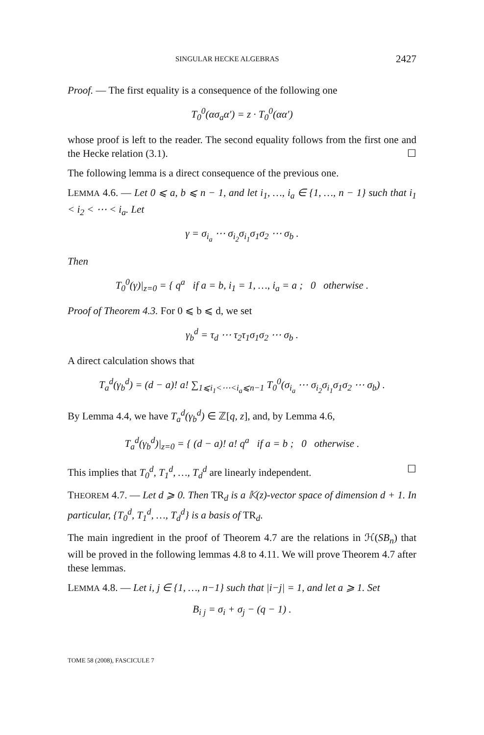SINGULAR HECKE ALGEBRAS 2427
Proof. — The first equality is a consequence of the following one
T<sub>0</sub><sup>0</sup>(ασ<sub>a</sub>α′) = z · T<sub>0</sub><sup>0</sup>(αα′)
whose proof is left to the reader. The second equality follows from the first one and the Hecke relation (3.1). ☐
The following lemma is a direct consequence of the previous one.
LEMMA 4.6. — Let 0 ⩽ a, b ⩽ n − 1, and let i<sub>1</sub>, …, i<sub>a</sub> ∈ {1, …, n − 1} such that i<sub>1</sub> < i<sub>2</sub> < ⋯ < i<sub>a</sub>. Let
γ = σ<sub>i<sub>a</sub></sub> ⋯ σ<sub>i<sub>2</sub></sub>σ<sub>i<sub>1</sub></sub>σ<sub>1</sub>σ<sub>2</sub> ⋯ σ<sub>b</sub> .
Then
T<sub>0</sub><sup>0</sup>(γ)|<sub>z=0</sub> = { q<sup>a</sup> if a = b, i<sub>1</sub> = 1, …, i<sub>a</sub> = a ; 0 otherwise .
Proof of Theorem 4.3. For 0 ⩽ b ⩽ d, we set
γ<sub>b</sub><sup>d</sup> = τ<sub>d</sub> ⋯ τ<sub>2</sub>τ<sub>1</sub>σ<sub>1</sub>σ<sub>2</sub> ⋯ σ<sub>b</sub> .
A direct calculation shows that
T<sub>a</sub><sup>d</sup>(γ<sub>b</sub><sup>d</sup>) = (d − a)! a! ∑<sub>1⩽i<sub>1</sub><⋯<i<sub>a</sub>⩽n−1</sub> T<sub>0</sub><sup>0</sup>(σ<sub>i<sub>a</sub></sub> ⋯ σ<sub>i<sub>2</sub></sub>σ<sub>i<sub>1</sub></sub>σ<sub>1</sub>σ<sub>2</sub> ⋯ σ<sub>b</sub>) .
By Lemma 4.4, we have T<sub>a</sub><sup>d</sup>(γ<sub>b</sub><sup>d</sup>) ∈ ℤ[q, z], and, by Lemma 4.6,
T<sub>a</sub><sup>d</sup>(γ<sub>b</sub><sup>d</sup>)|<sub>z=0</sub> = { (d − a)! a! q<sup>a</sup> if a = b ; 0 otherwise .
This implies that T<sub>0</sub><sup>d</sup>, T<sub>1</sub><sup>d</sup>, …, T<sub>d</sub><sup>d</sup> are linearly independent. ☐
THEOREM 4.7. — Let d ⩾ 0. Then TR<sub>d</sub> is a 𝕂(z)-vector space of dimension d + 1. In particular, {T<sub>0</sub><sup>d</sup>, T<sub>1</sub><sup>d</sup>, …, T<sub>d</sub><sup>d</sup>} is a basis of TR<sub>d</sub>.
The main ingredient in the proof of Theorem 4.7 are the relations in ℋ(SB<sub>n</sub>) that will be proved in the following lemmas 4.8 to 4.11. We will prove Theorem 4.7 after these lemmas.
LEMMA 4.8. — Let i, j ∈ {1, …, n−1} such that |i−j| = 1, and let a ⩾ 1. Set
B<sub>i j</sub> = σ<sub>i</sub> + σ<sub>j</sub> − (q − 1) .
TOME 58 (2008), FASCICULE 7